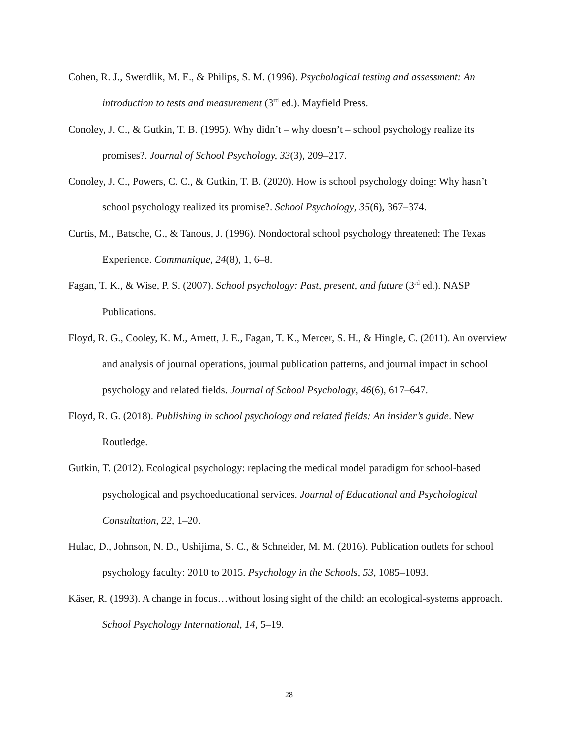Cohen, R. J., Swerdlik, M. E., & Philips, S. M. (1996). Psychological testing and assessment: An introduction to tests and measurement (3<sup>rd</sup> ed.). Mayfield Press.
Conoley, J. C., & Gutkin, T. B. (1995). Why didn’t – why doesn’t – school psychology realize its promises?. Journal of School Psychology, 33(3), 209–217.
Conoley, J. C., Powers, C. C., & Gutkin, T. B. (2020). How is school psychology doing: Why hasn’t school psychology realized its promise?. School Psychology, 35(6), 367–374.
Curtis, M., Batsche, G., & Tanous, J. (1996). Nondoctoral school psychology threatened: The Texas Experience. Communique, 24(8), 1, 6–8.
Fagan, T. K., & Wise, P. S. (2007). School psychology: Past, present, and future (3<sup>rd</sup> ed.). NASP Publications.
Floyd, R. G., Cooley, K. M., Arnett, J. E., Fagan, T. K., Mercer, S. H., & Hingle, C. (2011). An overview and analysis of journal operations, journal publication patterns, and journal impact in school psychology and related fields. Journal of School Psychology, 46(6), 617–647.
Floyd, R. G. (2018). Publishing in school psychology and related fields: An insider’s guide. New Routledge.
Gutkin, T. (2012). Ecological psychology: replacing the medical model paradigm for school-based psychological and psychoeducational services. Journal of Educational and Psychological Consultation, 22, 1–20.
Hulac, D., Johnson, N. D., Ushijima, S. C., & Schneider, M. M. (2016). Publication outlets for school psychology faculty: 2010 to 2015. Psychology in the Schools, 53, 1085–1093.
Käser, R. (1993). A change in focus…without losing sight of the child: an ecological-systems approach. School Psychology International, 14, 5–19.
28